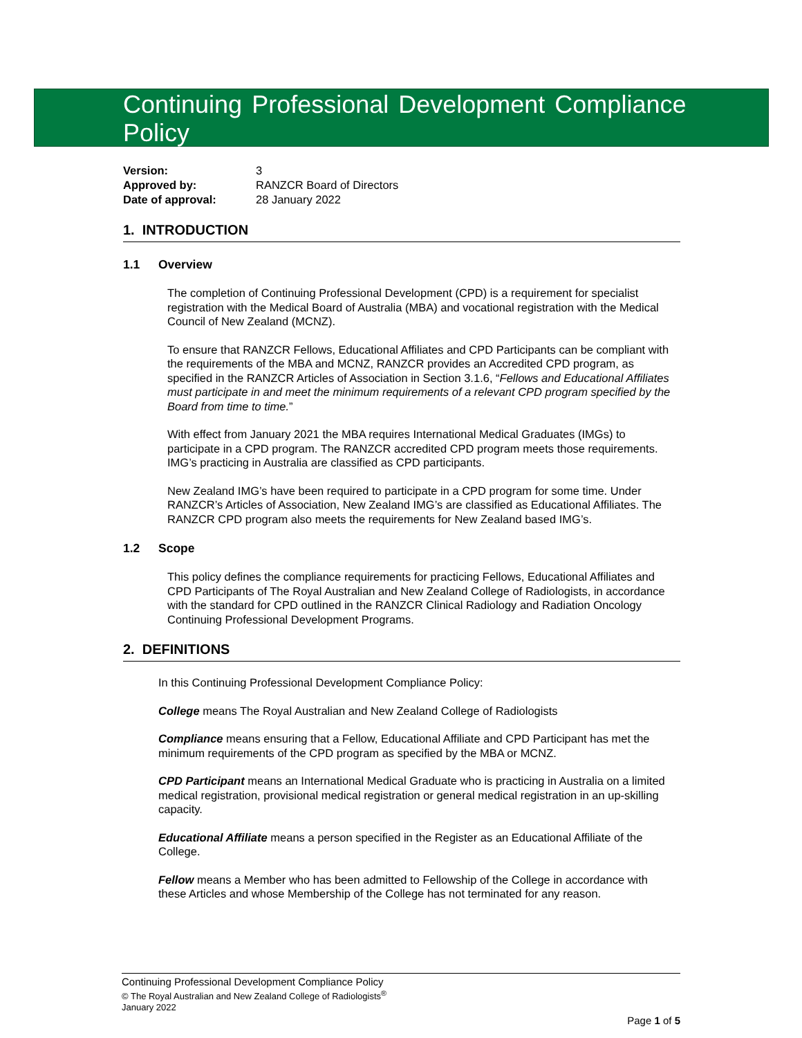Continuing Professional Development Compliance Policy
| Version: | 3 |
| Approved by: | RANZCR Board of Directors |
| Date of approval: | 28 January 2022 |
1. INTRODUCTION
1.1 Overview
The completion of Continuing Professional Development (CPD) is a requirement for specialist registration with the Medical Board of Australia (MBA) and vocational registration with the Medical Council of New Zealand (MCNZ).
To ensure that RANZCR Fellows, Educational Affiliates and CPD Participants can be compliant with the requirements of the MBA and MCNZ, RANZCR provides an Accredited CPD program, as specified in the RANZCR Articles of Association in Section 3.1.6, “Fellows and Educational Affiliates must participate in and meet the minimum requirements of a relevant CPD program specified by the Board from time to time.”
With effect from January 2021 the MBA requires International Medical Graduates (IMGs) to participate in a CPD program. The RANZCR accredited CPD program meets those requirements. IMG’s practicing in Australia are classified as CPD participants.
New Zealand IMG’s have been required to participate in a CPD program for some time. Under RANZCR’s Articles of Association, New Zealand IMG’s are classified as Educational Affiliates. The RANZCR CPD program also meets the requirements for New Zealand based IMG’s.
1.2 Scope
This policy defines the compliance requirements for practicing Fellows, Educational Affiliates and CPD Participants of The Royal Australian and New Zealand College of Radiologists, in accordance with the standard for CPD outlined in the RANZCR Clinical Radiology and Radiation Oncology Continuing Professional Development Programs.
2. DEFINITIONS
In this Continuing Professional Development Compliance Policy:
College means The Royal Australian and New Zealand College of Radiologists
Compliance means ensuring that a Fellow, Educational Affiliate and CPD Participant has met the minimum requirements of the CPD program as specified by the MBA or MCNZ.
CPD Participant means an International Medical Graduate who is practicing in Australia on a limited medical registration, provisional medical registration or general medical registration in an up-skilling capacity.
Educational Affiliate means a person specified in the Register as an Educational Affiliate of the College.
Fellow means a Member who has been admitted to Fellowship of the College in accordance with these Articles and whose Membership of the College has not terminated for any reason.
Continuing Professional Development Compliance Policy
© The Royal Australian and New Zealand College of Radiologists<sup>®</sup>
January 2022
Page 1 of 5